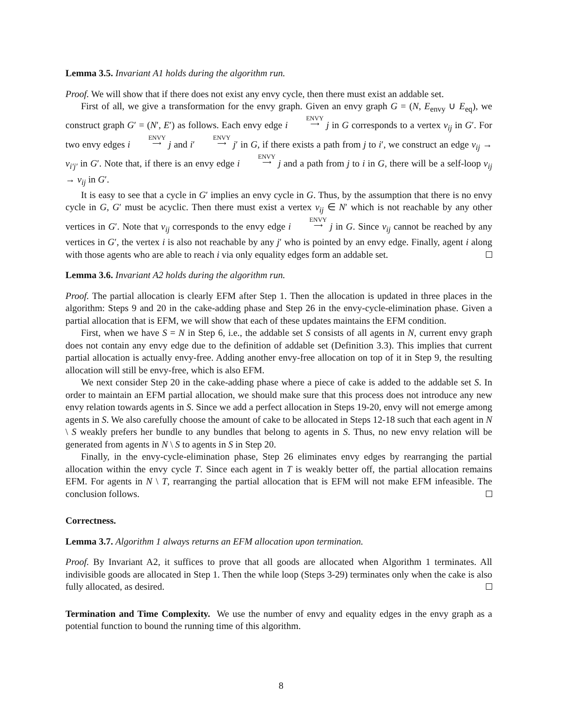Lemma 3.5. Invariant A1 holds during the algorithm run.
Proof. We will show that if there does not exist any envy cycle, then there must exist an addable set.
First of all, we give a transformation for the envy graph. Given an envy graph G = (N, E<sub>envy</sub> ∪ E<sub>eq</sub>), we construct graph G′ = (N′, E′) as follows. Each envy edge i ENVY ⟶ j in G corresponds to a vertex v<sub>ij</sub> in G′. For two envy edges i ENVY ⟶ j and i′ ENVY ⟶ j′ in G, if there exists a path from j to i′, we construct an edge v<sub>ij</sub> → v<sub>i′j′</sub> in G′. Note that, if there is an envy edge i ENVY ⟶ j and a path from j to i in G, there will be a self-loop v<sub>ij</sub> → v<sub>ij</sub> in G′.
It is easy to see that a cycle in G′ implies an envy cycle in G. Thus, by the assumption that there is no envy cycle in G, G′ must be acyclic. Then there must exist a vertex v<sub>ij</sub> ∈ N′ which is not reachable by any other vertices in G′. Note that v<sub>ij</sub> corresponds to the envy edge i ENVY ⟶ j in G. Since v<sub>ij</sub> cannot be reached by any vertices in G′, the vertex i is also not reachable by any j′ who is pointed by an envy edge. Finally, agent i along with those agents who are able to reach i via only equality edges form an addable set.
Lemma 3.6. Invariant A2 holds during the algorithm run.
Proof. The partial allocation is clearly EFM after Step 1. Then the allocation is updated in three places in the algorithm: Steps 9 and 20 in the cake-adding phase and Step 26 in the envy-cycle-elimination phase. Given a partial allocation that is EFM, we will show that each of these updates maintains the EFM condition.
First, when we have S = N in Step 6, i.e., the addable set S consists of all agents in N, current envy graph does not contain any envy edge due to the definition of addable set (Definition 3.3). This implies that current partial allocation is actually envy-free. Adding another envy-free allocation on top of it in Step 9, the resulting allocation will still be envy-free, which is also EFM.
We next consider Step 20 in the cake-adding phase where a piece of cake is added to the addable set S. In order to maintain an EFM partial allocation, we should make sure that this process does not introduce any new envy relation towards agents in S. Since we add a perfect allocation in Steps 19-20, envy will not emerge among agents in S. We also carefully choose the amount of cake to be allocated in Steps 12-18 such that each agent in N \ S weakly prefers her bundle to any bundles that belong to agents in S. Thus, no new envy relation will be generated from agents in N \ S to agents in S in Step 20.
Finally, in the envy-cycle-elimination phase, Step 26 eliminates envy edges by rearranging the partial allocation within the envy cycle T. Since each agent in T is weakly better off, the partial allocation remains EFM. For agents in N \ T, rearranging the partial allocation that is EFM will not make EFM infeasible. The conclusion follows.
Correctness.
Lemma 3.7. Algorithm 1 always returns an EFM allocation upon termination.
Proof. By Invariant A2, it suffices to prove that all goods are allocated when Algorithm 1 terminates. All indivisible goods are allocated in Step 1. Then the while loop (Steps 3-29) terminates only when the cake is also fully allocated, as desired.
Termination and Time Complexity. We use the number of envy and equality edges in the envy graph as a potential function to bound the running time of this algorithm.
8